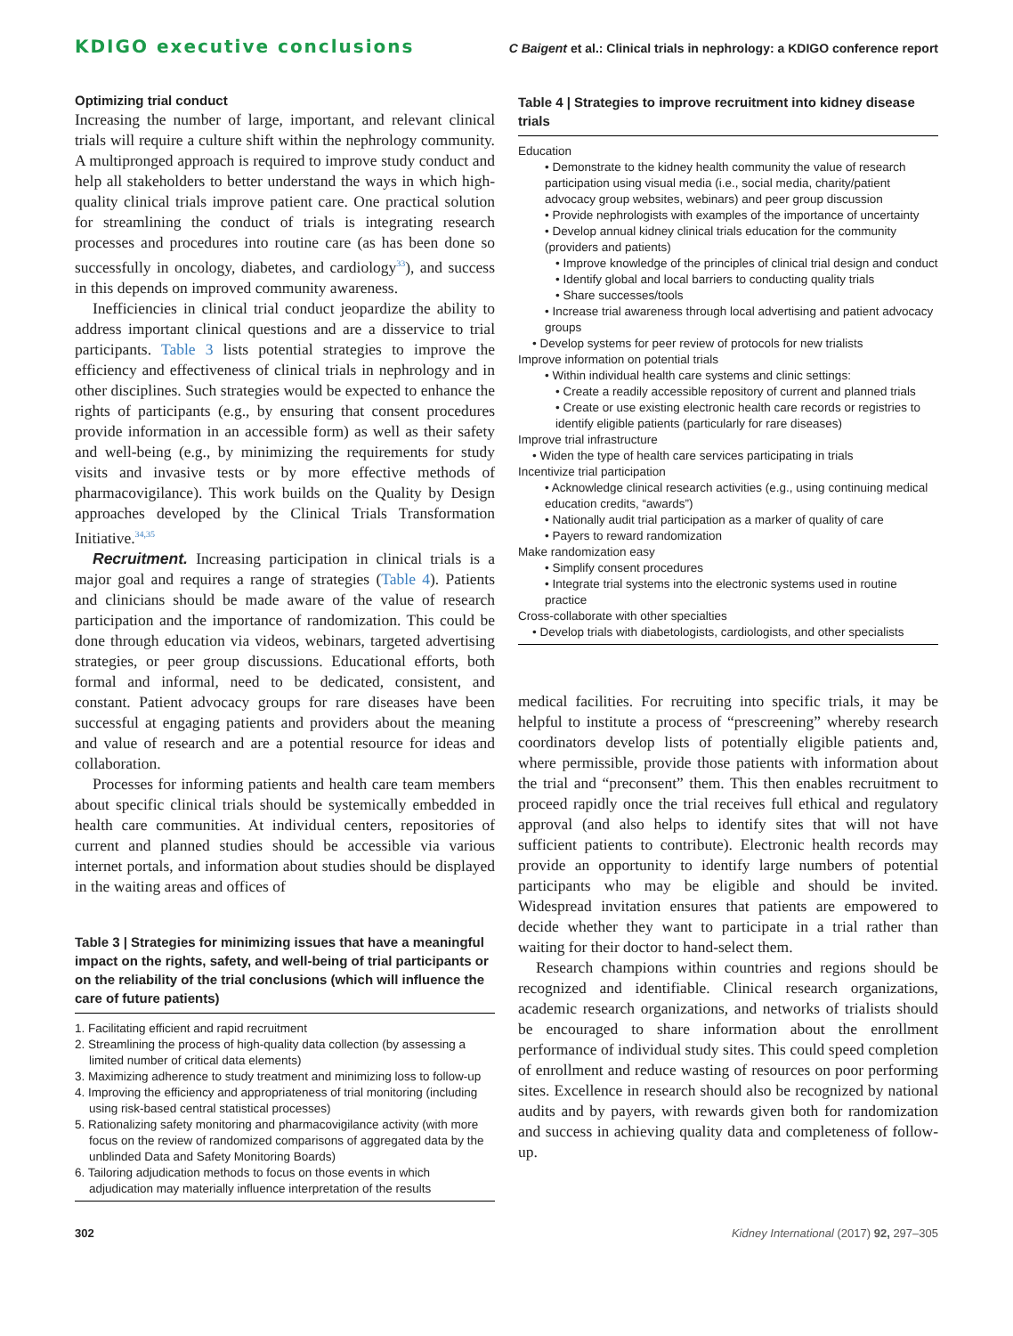KDIGO executive conclusions C Baigent et al.: Clinical trials in nephrology: a KDIGO conference report
Optimizing trial conduct
Increasing the number of large, important, and relevant clinical trials will require a culture shift within the nephrology community. A multipronged approach is required to improve study conduct and help all stakeholders to better understand the ways in which high-quality clinical trials improve patient care. One practical solution for streamlining the conduct of trials is integrating research processes and procedures into routine care (as has been done so successfully in oncology, diabetes, and cardiology<sup>33</sup>), and success in this depends on improved community awareness.
Inefficiencies in clinical trial conduct jeopardize the ability to address important clinical questions and are a disservice to trial participants. Table 3 lists potential strategies to improve the efficiency and effectiveness of clinical trials in nephrology and in other disciplines. Such strategies would be expected to enhance the rights of participants (e.g., by ensuring that consent procedures provide information in an accessible form) as well as their safety and well-being (e.g., by minimizing the requirements for study visits and invasive tests or by more effective methods of pharmacovigilance). This work builds on the Quality by Design approaches developed by the Clinical Trials Transformation Initiative.<sup>34,35</sup>
Recruitment. Increasing participation in clinical trials is a major goal and requires a range of strategies (Table 4). Patients and clinicians should be made aware of the value of research participation and the importance of randomization. This could be done through education via videos, webinars, targeted advertising strategies, or peer group discussions. Educational efforts, both formal and informal, need to be dedicated, consistent, and constant. Patient advocacy groups for rare diseases have been successful at engaging patients and providers about the meaning and value of research and are a potential resource for ideas and collaboration.
Processes for informing patients and health care team members about specific clinical trials should be systemically embedded in health care communities. At individual centers, repositories of current and planned studies should be accessible via various internet portals, and information about studies should be displayed in the waiting areas and offices of
Table 3 | Strategies for minimizing issues that have a meaningful impact on the rights, safety, and well-being of trial participants or on the reliability of the trial conclusions (which will influence the care of future patients)
1. Facilitating efficient and rapid recruitment
2. Streamlining the process of high-quality data collection (by assessing a limited number of critical data elements)
3. Maximizing adherence to study treatment and minimizing loss to follow-up
4. Improving the efficiency and appropriateness of trial monitoring (including using risk-based central statistical processes)
5. Rationalizing safety monitoring and pharmacovigilance activity (with more focus on the review of randomized comparisons of aggregated data by the unblinded Data and Safety Monitoring Boards)
6. Tailoring adjudication methods to focus on those events in which adjudication may materially influence interpretation of the results
Table 4 | Strategies to improve recruitment into kidney disease trials
Education
• Demonstrate to the kidney health community the value of research participation using visual media (i.e., social media, charity/patient advocacy group websites, webinars) and peer group discussion
• Provide nephrologists with examples of the importance of uncertainty
• Develop annual kidney clinical trials education for the community (providers and patients)
• Improve knowledge of the principles of clinical trial design and conduct
• Identify global and local barriers to conducting quality trials
• Share successes/tools
• Increase trial awareness through local advertising and patient advocacy groups
• Develop systems for peer review of protocols for new trialists
Improve information on potential trials
• Within individual health care systems and clinic settings:
• Create a readily accessible repository of current and planned trials
• Create or use existing electronic health care records or registries to identify eligible patients (particularly for rare diseases)
Improve trial infrastructure
• Widen the type of health care services participating in trials
Incentivize trial participation
• Acknowledge clinical research activities (e.g., using continuing medical education credits, “awards”)
• Nationally audit trial participation as a marker of quality of care
• Payers to reward randomization
Make randomization easy
• Simplify consent procedures
• Integrate trial systems into the electronic systems used in routine practice
Cross-collaborate with other specialties
• Develop trials with diabetologists, cardiologists, and other specialists
medical facilities. For recruiting into specific trials, it may be helpful to institute a process of “prescreening” whereby research coordinators develop lists of potentially eligible patients and, where permissible, provide those patients with information about the trial and “preconsent” them. This then enables recruitment to proceed rapidly once the trial receives full ethical and regulatory approval (and also helps to identify sites that will not have sufficient patients to contribute). Electronic health records may provide an opportunity to identify large numbers of potential participants who may be eligible and should be invited. Widespread invitation ensures that patients are empowered to decide whether they want to participate in a trial rather than waiting for their doctor to hand-select them.
Research champions within countries and regions should be recognized and identifiable. Clinical research organizations, academic research organizations, and networks of trialists should be encouraged to share information about the enrollment performance of individual study sites. This could speed completion of enrollment and reduce wasting of resources on poor performing sites. Excellence in research should also be recognized by national audits and by payers, with rewards given both for randomization and success in achieving quality data and completeness of follow-up.
302 Kidney International (2017) 92, 297–305